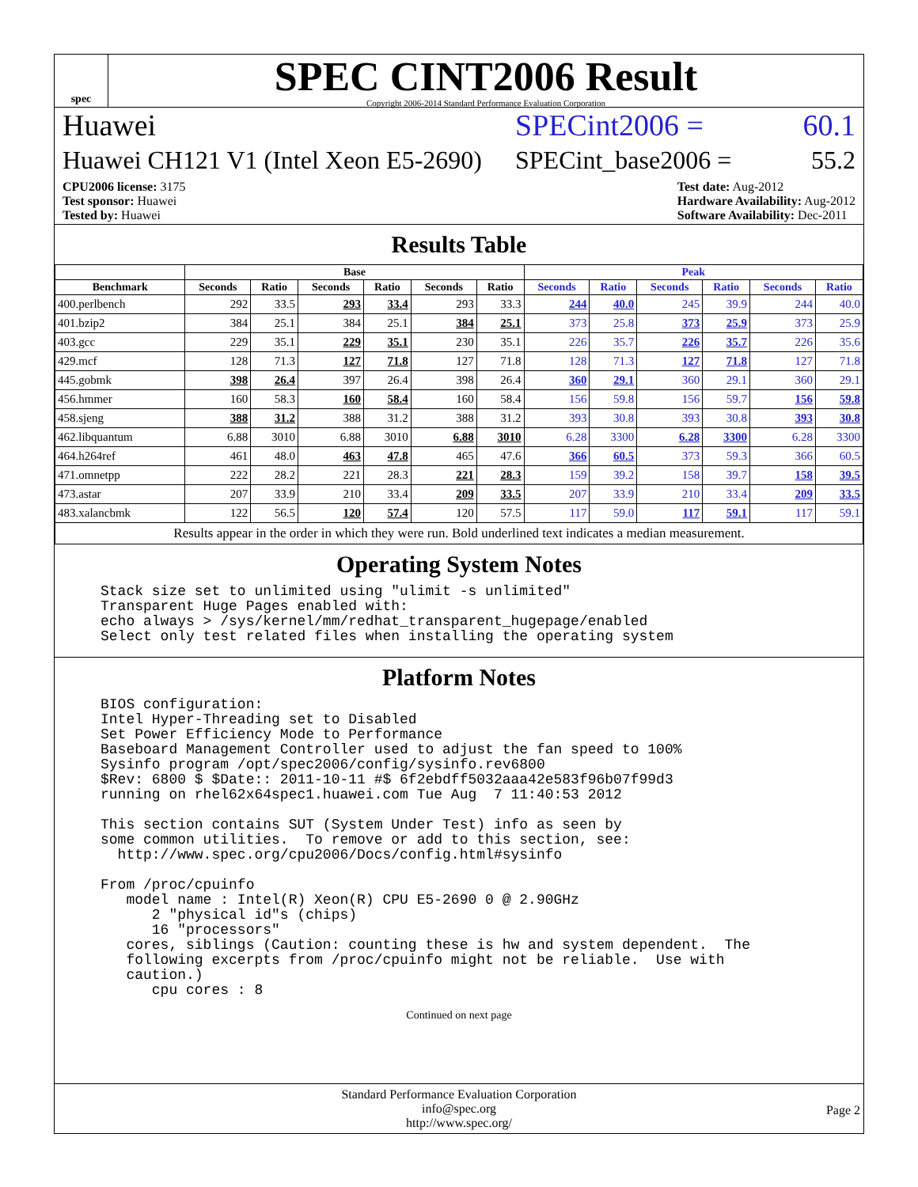spec
SPEC CINT2006 Result
Copyright 2006-2014 Standard Performance Evaluation Corporation
Huawei SPECint2006 = 60.1
Huawei CH121 V1 (Intel Xeon E5-2690) SPECint_base2006 = 55.2
CPU2006 license: 3175
Test sponsor: Huawei
Tested by: Huawei
Test date: Aug-2012
Hardware Availability: Aug-2012
Software Availability: Dec-2011
Results Table
| | Base | | | | | | Peak | | | | | |
| --- | --- | --- | --- | --- | --- | --- | --- | --- | --- | --- | --- | --- |
| Benchmark | Seconds | Ratio | Seconds | Ratio | Seconds | Ratio | Seconds | Ratio | Seconds | Ratio | Seconds | Ratio |
| 400.perlbench | 292 | 33.5 | 293 | 33.4 | 293 | 33.3 | 244 | 40.0 | 245 | 39.9 | 244 | 40.0 |
| 401.bzip2 | 384 | 25.1 | 384 | 25.1 | 384 | 25.1 | 373 | 25.8 | 373 | 25.9 | 373 | 25.9 |
| 403.gcc | 229 | 35.1 | 229 | 35.1 | 230 | 35.1 | 226 | 35.7 | 226 | 35.7 | 226 | 35.6 |
| 429.mcf | 128 | 71.3 | 127 | 71.8 | 127 | 71.8 | 128 | 71.3 | 127 | 71.8 | 127 | 71.8 |
| 445.gobmk | 398 | 26.4 | 397 | 26.4 | 398 | 26.4 | 360 | 29.1 | 360 | 29.1 | 360 | 29.1 |
| 456.hmmer | 160 | 58.3 | 160 | 58.4 | 160 | 58.4 | 156 | 59.8 | 156 | 59.7 | 156 | 59.8 |
| 458.sjeng | 388 | 31.2 | 388 | 31.2 | 388 | 31.2 | 393 | 30.8 | 393 | 30.8 | 393 | 30.8 |
| 462.libquantum | 6.88 | 3010 | 6.88 | 3010 | 6.88 | 3010 | 6.28 | 3300 | 6.28 | 3300 | 6.28 | 3300 |
| 464.h264ref | 461 | 48.0 | 463 | 47.8 | 465 | 47.6 | 366 | 60.5 | 373 | 59.3 | 366 | 60.5 |
| 471.omnetpp | 222 | 28.2 | 221 | 28.3 | 221 | 28.3 | 159 | 39.2 | 158 | 39.7 | 158 | 39.5 |
| 473.astar | 207 | 33.9 | 210 | 33.4 | 209 | 33.5 | 207 | 33.9 | 210 | 33.4 | 209 | 33.5 |
| 483.xalancbmk | 122 | 56.5 | 120 | 57.4 | 120 | 57.5 | 117 | 59.0 | 117 | 59.1 | 117 | 59.1 |
| Results appear in the order in which they were run. Bold underlined text indicates a median measurement. | | | | | | | | | | | | |
Operating System Notes
Stack size set to unlimited using "ulimit -s unlimited"
Transparent Huge Pages enabled with:
echo always > /sys/kernel/mm/redhat_transparent_hugepage/enabled
Select only test related files when installing the operating system
Platform Notes
BIOS configuration:
Intel Hyper-Threading set to Disabled
Set Power Efficiency Mode to Performance
Baseboard Management Controller used to adjust the fan speed to 100%
Sysinfo program /opt/spec2006/config/sysinfo.rev6800
$Rev: 6800 $ $Date:: 2011-10-11 #$ 6f2ebdff5032aaa42e583f96b07f99d3
running on rhel62x64spec1.huawei.com Tue Aug  7 11:40:53 2012

This section contains SUT (System Under Test) info as seen by
some common utilities.  To remove or add to this section, see:
  http://www.spec.org/cpu2006/Docs/config.html#sysinfo

From /proc/cpuinfo
   model name : Intel(R) Xeon(R) CPU E5-2690 0 @ 2.90GHz
      2 "physical id"s (chips)
      16 "processors"
   cores, siblings (Caution: counting these is hw and system dependent.  The
   following excerpts from /proc/cpuinfo might not be reliable.  Use with
   caution.)
      cpu cores : 8
Continued on next page
Standard Performance Evaluation Corporation
info@spec.org
http://www.spec.org/
Page 2